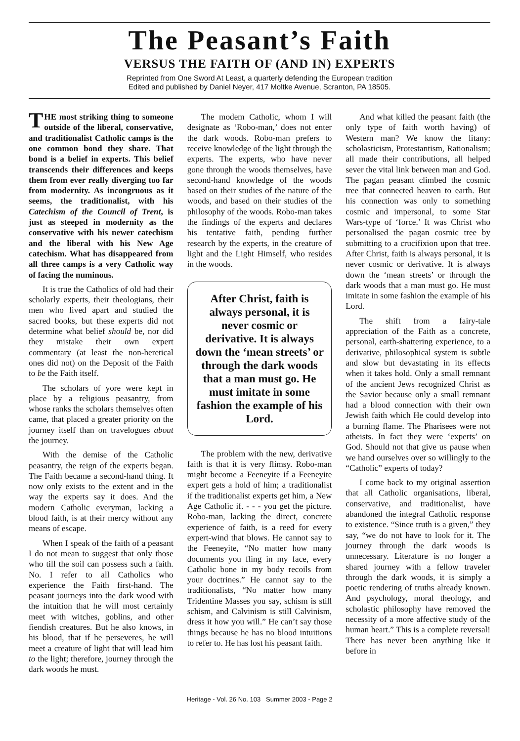The Peasant’s Faith
VERSUS THE FAITH OF (AND IN) EXPERTS
Reprinted from One Sword At Least, a quarterly defending the European tradition
Edited and published by Daniel Neyer, 417 Moltke Avenue, Scranton, PA 18505.
THE most striking thing to someone outside of the liberal, conservative, and traditionalist Catholic camps is the one common bond they share. That bond is a belief in experts. This belief transcends their differences and keeps them from ever really diverging too far from modernity. As incongruous as it seems, the traditionalist, with his Catechism of the Council of Trent, is just as steeped in modernity as the conservative with his newer catechism and the liberal with his New Age catechism. What has disappeared from all three camps is a very Catholic way of facing the numinous.
It is true the Catholics of old had their scholarly experts, their theologians, their men who lived apart and studied the sacred books, but these experts did not determine what belief should be, nor did they mistake their own expert commentary (at least the non-heretical ones did not) on the Deposit of the Faith to be the Faith itself.
The scholars of yore were kept in place by a religious peasantry, from whose ranks the scholars themselves often came, that placed a greater priority on the journey itself than on travelogues about the journey.
With the demise of the Catholic peasantry, the reign of the experts began. The Faith became a second-hand thing. It now only exists to the extent and in the way the experts say it does. And the modern Catholic everyman, lacking a blood faith, is at their mercy without any means of escape.
When I speak of the faith of a peasant I do not mean to suggest that only those who till the soil can possess such a faith. No. I refer to all Catholics who experience the Faith first-hand. The peasant journeys into the dark wood with the intuition that he will most certainly meet with witches, goblins, and other fiendish creatures. But he also knows, in his blood, that if he perseveres, he will meet a creature of light that will lead him to the light; therefore, journey through the dark woods he must.
The modem Catholic, whom I will designate as ‘Robo-man,’ does not enter the dark woods. Robo-man prefers to receive knowledge of the light through the experts. The experts, who have never gone through the woods themselves, have second-hand knowledge of the woods based on their studies of the nature of the woods, and based on their studies of the philosophy of the woods. Robo-man takes the findings of the experts and declares his tentative faith, pending further research by the experts, in the creature of light and the Light Himself, who resides in the woods.
After Christ, faith is always personal, it is never cosmic or derivative. It is always down the ‘mean streets’ or through the dark woods that a man must go. He must imitate in some fashion the example of his Lord.
The problem with the new, derivative faith is that it is very flimsy. Robo-man might become a Feeneyite if a Feeneyite expert gets a hold of him; a traditionalist if the traditionalist experts get him, a New Age Catholic if. - - - you get the picture. Robo-man, lacking the direct, concrete experience of faith, is a reed for every expert-wind that blows. He cannot say to the Feeneyite, “No matter how many documents you fling in my face, every Catholic bone in my body recoils from your doctrines.” He cannot say to the traditionalists, “No matter how many Tridentine Masses you say, schism is still schism, and Calvinism is still Calvinism, dress it how you will.” He can’t say those things because he has no blood intuitions to refer to. He has lost his peasant faith.
And what killed the peasant faith (the only type of faith worth having) of Western man? We know the litany: scholasticism, Protestantism, Rationalism; all made their contributions, all helped sever the vital link between man and God. The pagan peasant climbed the cosmic tree that connected heaven to earth. But his connection was only to something cosmic and impersonal, to some Star Wars-type of ‘force.’ It was Christ who personalised the pagan cosmic tree by submitting to a crucifixion upon that tree. After Christ, faith is always personal, it is never cosmic or derivative. It is always down the ‘mean streets’ or through the dark woods that a man must go. He must imitate in some fashion the example of his Lord.
The shift from a fairy-tale appreciation of the Faith as a concrete, personal, earth-shattering experience, to a derivative, philosophical system is subtle and slow but devastating in its effects when it takes hold. Only a small remnant of the ancient Jews recognized Christ as the Savior because only a small remnant had a blood connection with their own Jewish faith which He could develop into a burning flame. The Pharisees were not atheists. In fact they were ‘experts’ on God. Should not that give us pause when we hand ourselves over so willingly to the “Catholic” experts of today?
I come back to my original assertion that all Catholic organisations, liberal, conservative, and traditionalist, have abandoned the integral Catholic response to existence. “Since truth is a given,” they say, “we do not have to look for it. The journey through the dark woods is unnecessary. Literature is no longer a shared journey with a fellow traveler through the dark woods, it is simply a poetic rendering of truths already known. And psychology, moral theology, and scholastic philosophy have removed the necessity of a more affective study of the human heart.” This is a complete reversal! There has never been anything like it before in
Heritage - Vol. 26 No. 103 Summer 2003 - Page 2